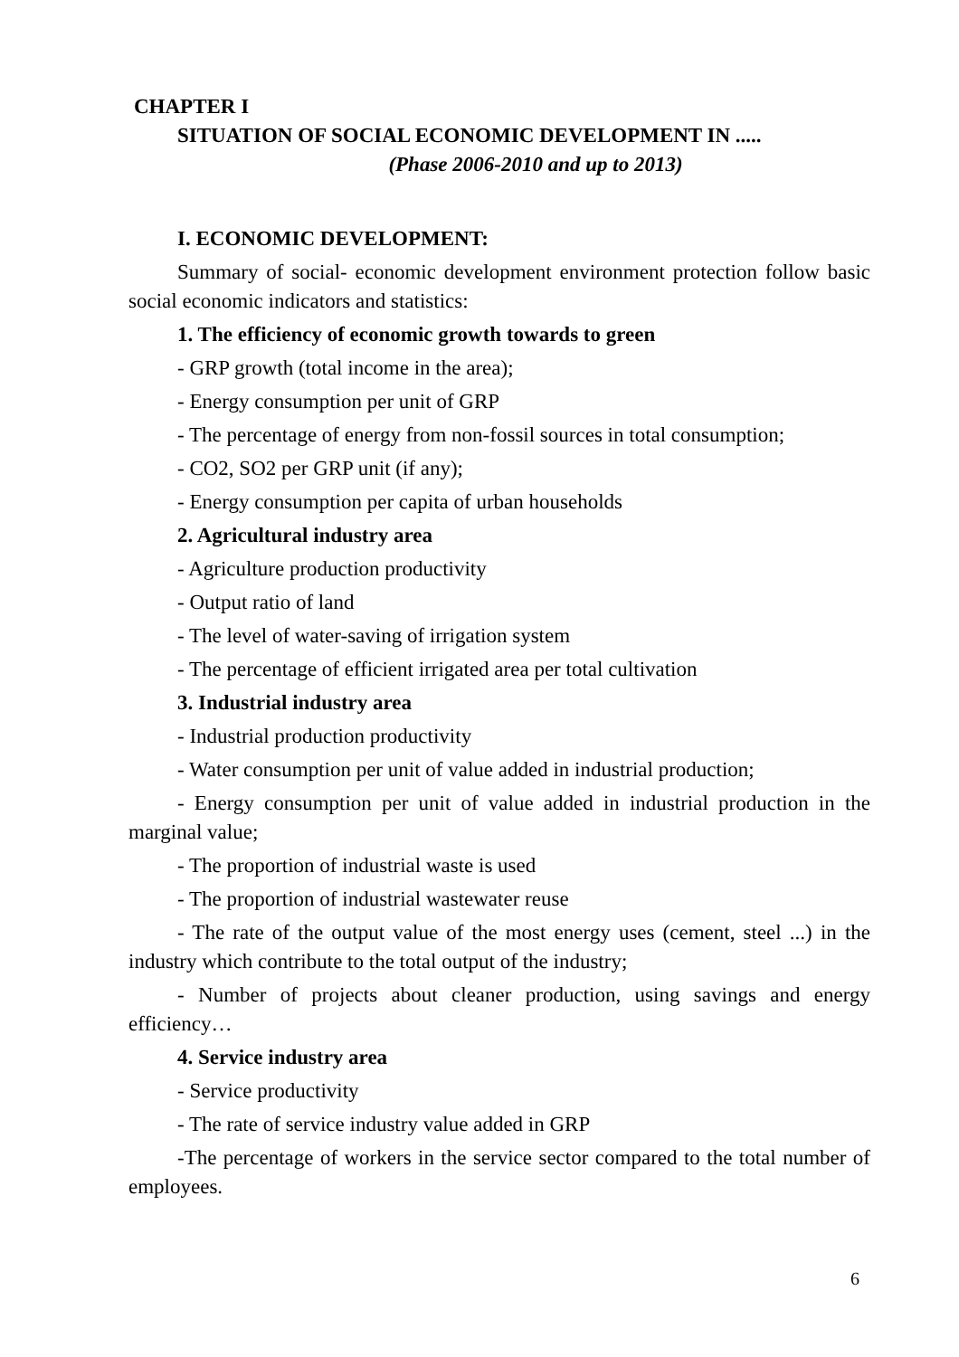CHAPTER I
SITUATION OF SOCIAL ECONOMIC DEVELOPMENT IN .....
(Phase 2006-2010 and up to 2013)
I. ECONOMIC DEVELOPMENT:
Summary of social- economic development environment protection follow basic social economic indicators and statistics:
1. The efficiency of economic growth towards to green
- GRP growth (total income in the area);
- Energy consumption per unit of GRP
- The percentage of energy from non-fossil sources in total consumption;
- CO2, SO2 per GRP unit (if any);
- Energy consumption per capita of urban households
2. Agricultural industry area
- Agriculture production productivity
- Output ratio of land
- The level of water-saving of irrigation system
- The percentage of efficient irrigated area per total cultivation
3. Industrial industry area
- Industrial production productivity
- Water consumption per unit of value added in industrial production;
- Energy consumption per unit of value added in industrial production in the marginal value;
- The proportion of industrial waste is used
- The proportion of industrial wastewater reuse
- The rate of the output value of the most energy uses (cement, steel ...) in the industry which contribute to the total output of the industry;
- Number of projects about cleaner production, using savings and energy efficiency…
4. Service industry area
- Service productivity
- The rate of service industry value added in GRP
-The percentage of workers in the service sector compared to the total number of employees.
6